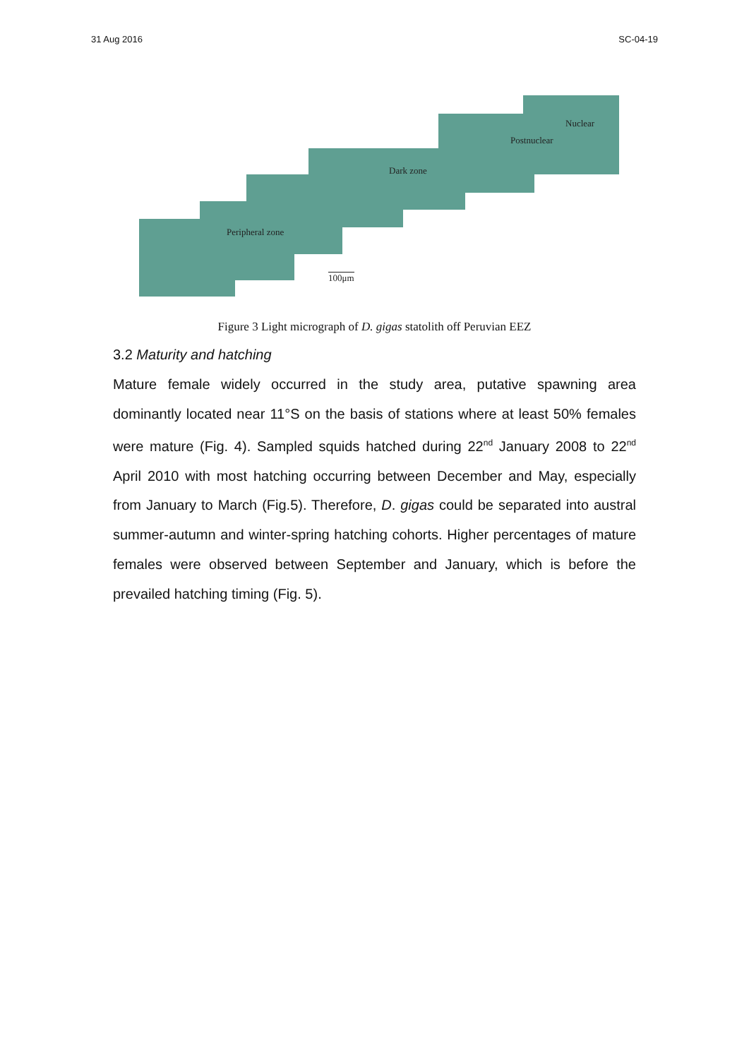31 Aug 2016 SC-04-19
Nuclear
Postnuclear
Dark zone
Peripheral zone
100μm
Figure 3 Light micrograph of D. gigas statolith off Peruvian EEZ
3.2 Maturity and hatching
Mature female widely occurred in the study area, putative spawning area dominantly located near 11°S on the basis of stations where at least 50% females were mature (Fig. 4). Sampled squids hatched during 22<sup>nd</sup> January 2008 to 22<sup>nd</sup> April 2010 with most hatching occurring between December and May, especially from January to March (Fig.5). Therefore, D. gigas could be separated into austral summer-autumn and winter-spring hatching cohorts. Higher percentages of mature females were observed between September and January, which is before the prevailed hatching timing (Fig. 5).